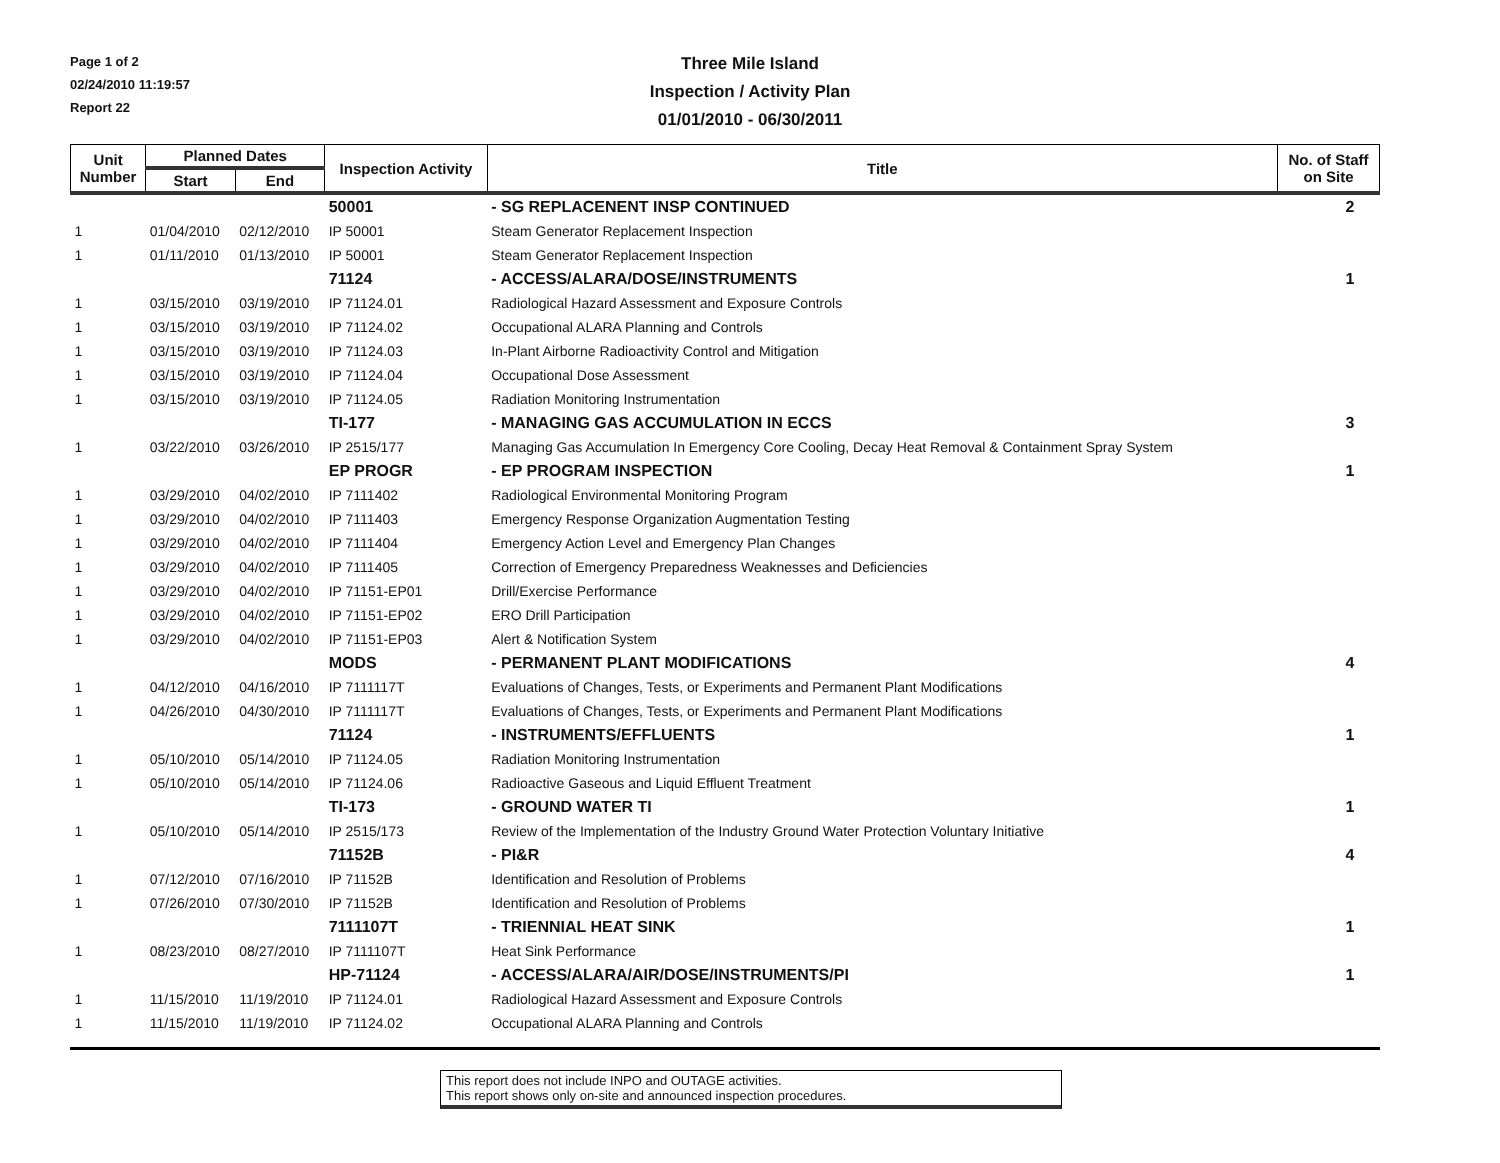Page 1 of 2
02/24/2010 11:19:57
Report 22
Three Mile Island
Inspection / Activity Plan
01/01/2010 - 06/30/2011
| Unit Number | Planned Dates | | Inspection Activity | Title | No. of Staff on Site |
| --- | --- | --- | --- | --- | --- |
| | Start | End | | | |
| | | | 50001 | - SG REPLACENENT INSP CONTINUED | 2 |
| 1 | 01/04/2010 | 02/12/2010 | IP 50001 | Steam Generator Replacement Inspection | |
| 1 | 01/11/2010 | 01/13/2010 | IP 50001 | Steam Generator Replacement Inspection | |
| | | | 71124 | - ACCESS/ALARA/DOSE/INSTRUMENTS | 1 |
| 1 | 03/15/2010 | 03/19/2010 | IP 71124.01 | Radiological Hazard Assessment and Exposure Controls | |
| 1 | 03/15/2010 | 03/19/2010 | IP 71124.02 | Occupational ALARA Planning and Controls | |
| 1 | 03/15/2010 | 03/19/2010 | IP 71124.03 | In-Plant Airborne Radioactivity Control and Mitigation | |
| 1 | 03/15/2010 | 03/19/2010 | IP 71124.04 | Occupational Dose Assessment | |
| 1 | 03/15/2010 | 03/19/2010 | IP 71124.05 | Radiation Monitoring Instrumentation | |
| | | | TI-177 | - MANAGING GAS ACCUMULATION IN ECCS | 3 |
| 1 | 03/22/2010 | 03/26/2010 | IP 2515/177 | Managing Gas Accumulation In Emergency Core Cooling, Decay Heat Removal & Containment Spray System | |
| | | | EP PROGR | - EP PROGRAM INSPECTION | 1 |
| 1 | 03/29/2010 | 04/02/2010 | IP 7111402 | Radiological Environmental Monitoring Program | |
| 1 | 03/29/2010 | 04/02/2010 | IP 7111403 | Emergency Response Organization Augmentation Testing | |
| 1 | 03/29/2010 | 04/02/2010 | IP 7111404 | Emergency Action Level and Emergency Plan Changes | |
| 1 | 03/29/2010 | 04/02/2010 | IP 7111405 | Correction of Emergency Preparedness Weaknesses and Deficiencies | |
| 1 | 03/29/2010 | 04/02/2010 | IP 71151-EP01 | Drill/Exercise Performance | |
| 1 | 03/29/2010 | 04/02/2010 | IP 71151-EP02 | ERO Drill Participation | |
| 1 | 03/29/2010 | 04/02/2010 | IP 71151-EP03 | Alert & Notification System | |
| | | | MODS | - PERMANENT PLANT MODIFICATIONS | 4 |
| 1 | 04/12/2010 | 04/16/2010 | IP 7111117T | Evaluations of Changes, Tests, or Experiments and Permanent Plant Modifications | |
| 1 | 04/26/2010 | 04/30/2010 | IP 7111117T | Evaluations of Changes, Tests, or Experiments and Permanent Plant Modifications | |
| | | | 71124 | - INSTRUMENTS/EFFLUENTS | 1 |
| 1 | 05/10/2010 | 05/14/2010 | IP 71124.05 | Radiation Monitoring Instrumentation | |
| 1 | 05/10/2010 | 05/14/2010 | IP 71124.06 | Radioactive Gaseous and Liquid Effluent Treatment | |
| | | | TI-173 | - GROUND WATER TI | 1 |
| 1 | 05/10/2010 | 05/14/2010 | IP 2515/173 | Review of the Implementation of the Industry Ground Water Protection Voluntary Initiative | |
| | | | 71152B | - PI&R | 4 |
| 1 | 07/12/2010 | 07/16/2010 | IP 71152B | Identification and Resolution of Problems | |
| 1 | 07/26/2010 | 07/30/2010 | IP 71152B | Identification and Resolution of Problems | |
| | | | 7111107T | - TRIENNIAL HEAT SINK | 1 |
| 1 | 08/23/2010 | 08/27/2010 | IP 7111107T | Heat Sink Performance | |
| | | | HP-71124 | - ACCESS/ALARA/AIR/DOSE/INSTRUMENTS/PI | 1 |
| 1 | 11/15/2010 | 11/19/2010 | IP 71124.01 | Radiological Hazard Assessment and Exposure Controls | |
| 1 | 11/15/2010 | 11/19/2010 | IP 71124.02 | Occupational ALARA Planning and Controls | |
This report does not include INPO and OUTAGE activities.
This report shows only on-site and announced inspection procedures.